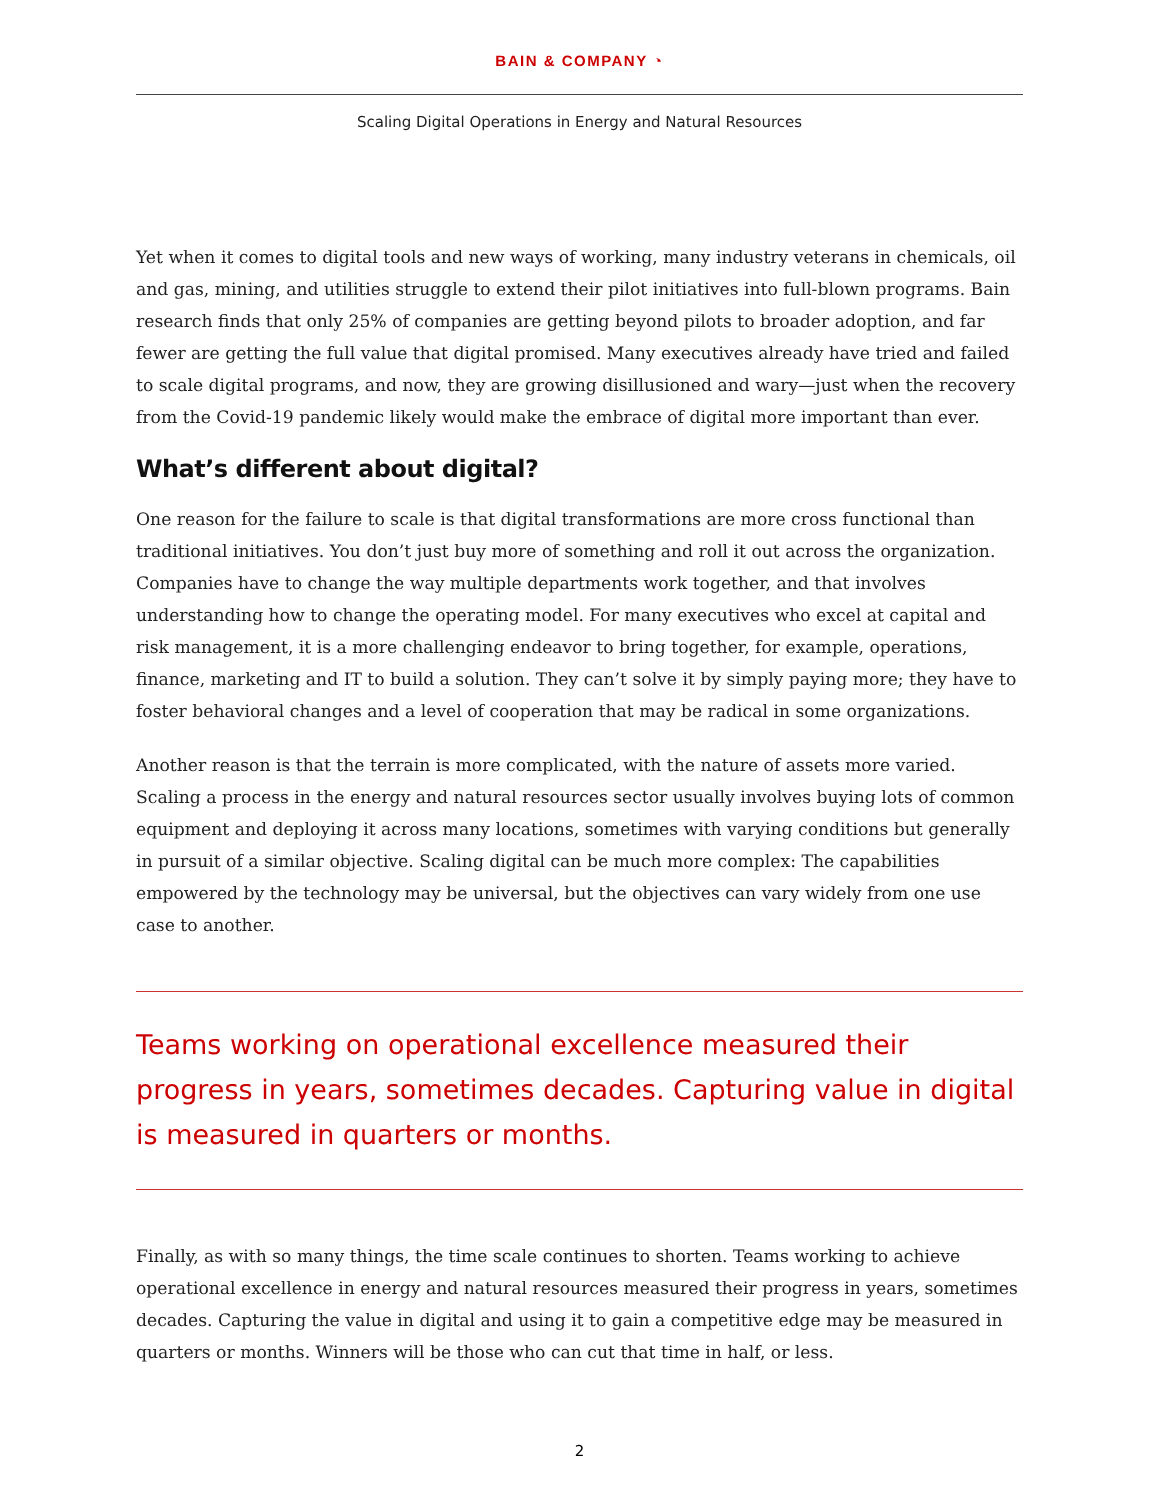BAIN & COMPANY ◔
Scaling Digital Operations in Energy and Natural Resources
Yet when it comes to digital tools and new ways of working, many industry veterans in chemicals, oil and gas, mining, and utilities struggle to extend their pilot initiatives into full-blown programs. Bain research finds that only 25% of companies are getting beyond pilots to broader adoption, and far fewer are getting the full value that digital promised. Many executives already have tried and failed to scale digital programs, and now, they are growing disillusioned and wary—just when the recovery from the Covid-19 pandemic likely would make the embrace of digital more important than ever.
What’s different about digital?
One reason for the failure to scale is that digital transformations are more cross functional than traditional initiatives. You don’t just buy more of something and roll it out across the organization. Companies have to change the way multiple departments work together, and that involves understanding how to change the operating model. For many executives who excel at capital and risk management, it is a more challenging endeavor to bring together, for example, operations, finance, marketing and IT to build a solution. They can’t solve it by simply paying more; they have to foster behavioral changes and a level of cooperation that may be radical in some organizations.
Another reason is that the terrain is more complicated, with the nature of assets more varied. Scaling a process in the energy and natural resources sector usually involves buying lots of common equipment and deploying it across many locations, sometimes with varying conditions but generally in pursuit of a similar objective. Scaling digital can be much more complex: The capabilities empowered by the technology may be universal, but the objectives can vary widely from one use case to another.
Teams working on operational excellence measured their progress in years, sometimes decades. Capturing value in digital is measured in quarters or months.
Finally, as with so many things, the time scale continues to shorten. Teams working to achieve operational excellence in energy and natural resources measured their progress in years, sometimes decades. Capturing the value in digital and using it to gain a competitive edge may be measured in quarters or months. Winners will be those who can cut that time in half, or less.
2